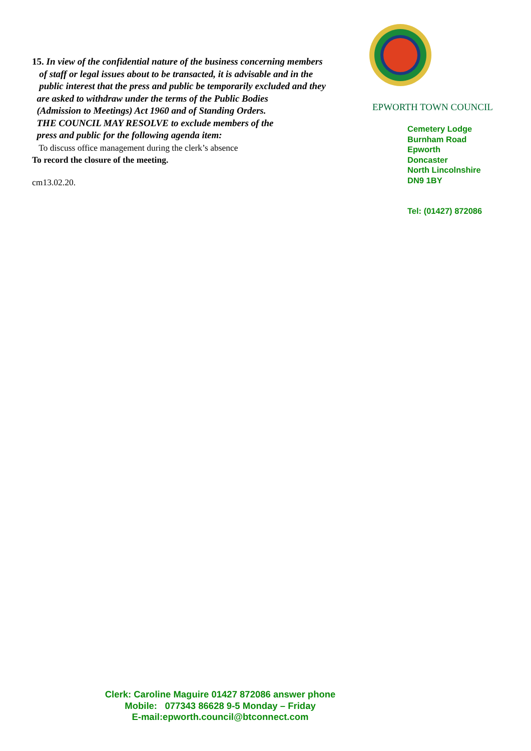15. In view of the confidential nature of the business concerning members
of staff or legal issues about to be transacted, it is advisable and in the
public interest that the press and public be temporarily excluded and they
are asked to withdraw under the terms of the Public Bodies
(Admission to Meetings) Act 1960 and of Standing Orders.
THE COUNCIL MAY RESOLVE to exclude members of the
press and public for the following agenda item:
To discuss office management during the clerk’s absence
To record the closure of the meeting.
cm13.02.20.
EPWORTH TOWN COUNCIL
Cemetery Lodge
Burnham Road
Epworth
Doncaster
North Lincolnshire
DN9 1BY
Tel: (01427) 872086
Clerk: Caroline Maguire 01427 872086 answer phone
Mobile: 077343 86628 9-5 Monday – Friday
E-mail:epworth.council@btconnect.com